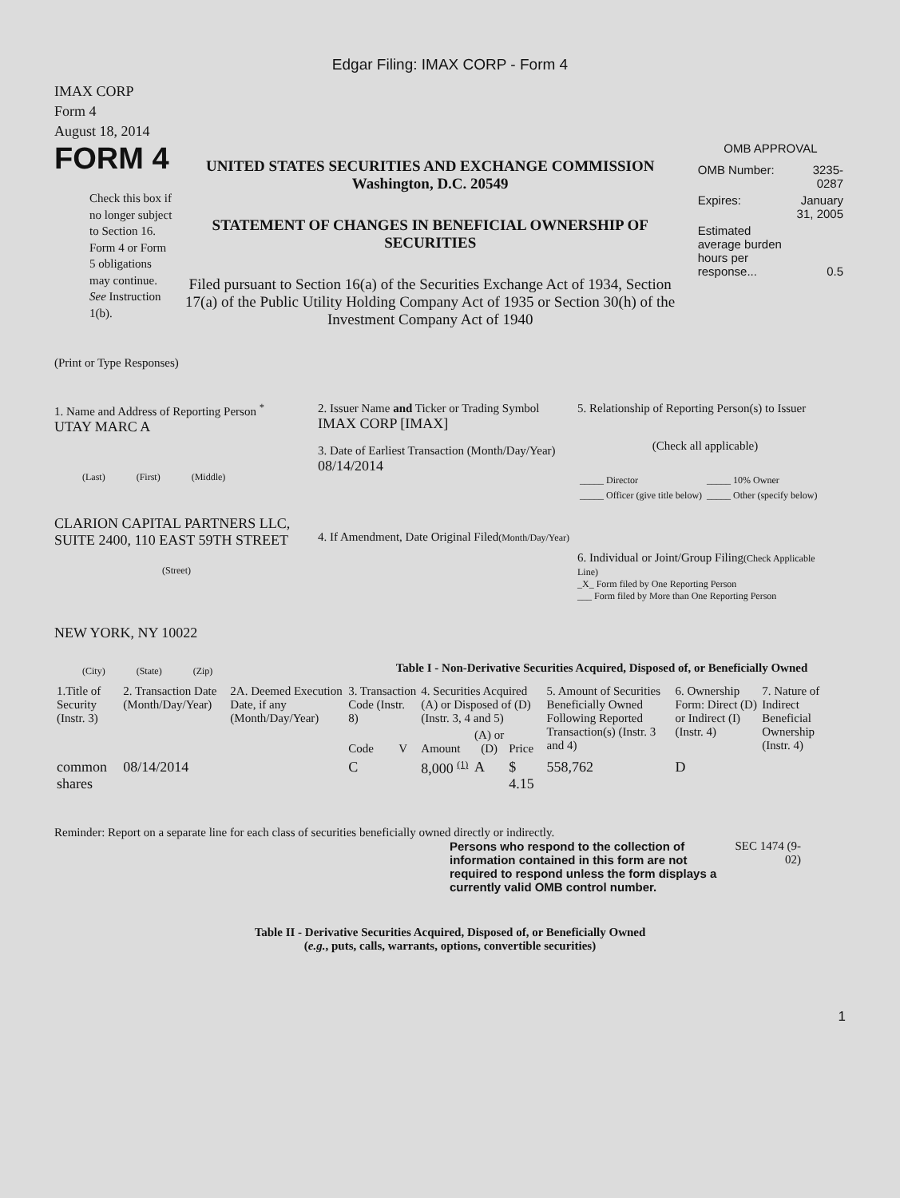Edgar Filing: IMAX CORP - Form 4
IMAX CORP
Form 4
August 18, 2014
FORM 4
Check this box if no longer subject to Section 16. Form 4 or Form 5 obligations may continue. See Instruction 1(b).
UNITED STATES SECURITIES AND EXCHANGE COMMISSION
Washington, D.C. 20549
STATEMENT OF CHANGES IN BENEFICIAL OWNERSHIP OF SECURITIES
Filed pursuant to Section 16(a) of the Securities Exchange Act of 1934, Section 17(a) of the Public Utility Holding Company Act of 1935 or Section 30(h) of the Investment Company Act of 1940
OMB APPROVAL
| OMB Number: | 3235-0287 |
| Expires: | January 31, 2005 |
| Estimated average burden hours per response... | 0.5 |
(Print or Type Responses)
1. Name and Address of Reporting Person <sup>*</sup>
UTAY MARC A
(Last) (First) (Middle)
CLARION CAPITAL PARTNERS LLC, SUITE 2400, 110 EAST 59TH STREET
(Street)
NEW YORK, NY 10022
(City) (State) (Zip)
2. Issuer Name and Ticker or Trading Symbol
IMAX CORP [IMAX]
3. Date of Earliest Transaction (Month/Day/Year)
08/14/2014
4. If Amendment, Date Original Filed(Month/Day/Year)
5. Relationship of Reporting Person(s) to Issuer
(Check all applicable)
| _____ Director | _____ 10% Owner |
| _____ Officer (give title below) | _____ Other (specify below) |
6. Individual or Joint/Group Filing(Check Applicable Line)
_X_ Form filed by One Reporting Person
___ Form filed by More than One Reporting Person
Table I - Non-Derivative Securities Acquired, Disposed of, or Beneficially Owned
| 1.Title of Security (Instr. 3) | 2. Transaction Date (Month/Day/Year) | 2A. Deemed Execution Date, if any (Month/Day/Year) | 3. Transaction Code (Instr. 8) | | 4. Securities Acquired (A) or Disposed of (D) (Instr. 3, 4 and 5) | | | 5. Amount of Securities Beneficially Owned Following Reported Transaction(s) (Instr. 3 and 4) | 6. Ownership Form: Direct (D) or Indirect (I) (Instr. 4) | 7. Nature of Indirect Beneficial Ownership (Instr. 4) |
| --- | --- | --- | --- | --- | --- | --- | --- | --- | --- | --- |
| | | | Code | V | Amount | (A) or (D) | Price | | | |
| common shares | 08/14/2014 | | C | | 8,000 <sup>(1)</sup> | A | $ 4.15 | 558,762 | D | |
Reminder: Report on a separate line for each class of securities beneficially owned directly or indirectly.
Persons who respond to the collection of information contained in this form are not required to respond unless the form displays a currently valid OMB control number.
SEC 1474 (9-02)
Table II - Derivative Securities Acquired, Disposed of, or Beneficially Owned
(e.g., puts, calls, warrants, options, convertible securities)
1